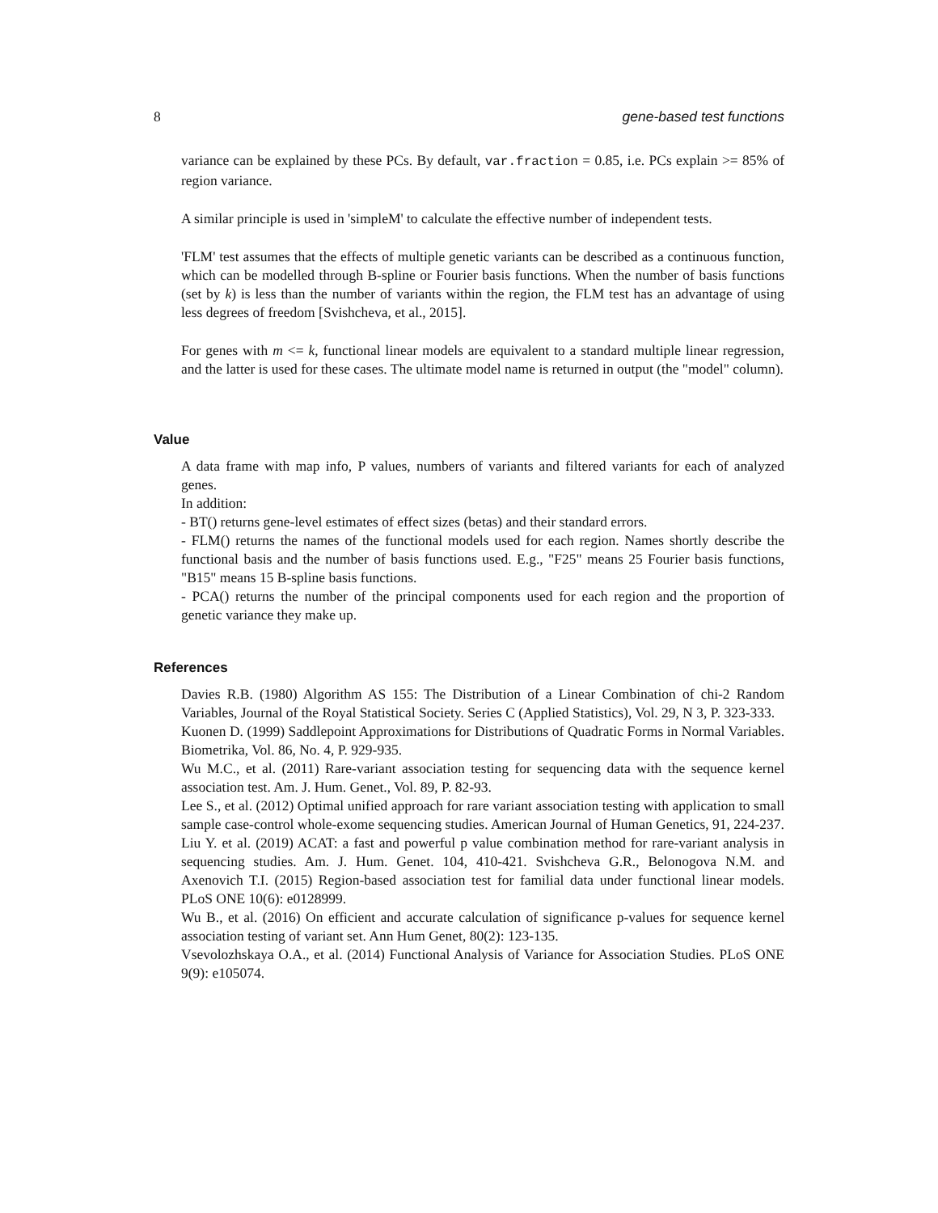8 gene-based test functions
variance can be explained by these PCs. By default, var.fraction = 0.85, i.e. PCs explain >= 85% of region variance.
A similar principle is used in 'simpleM' to calculate the effective number of independent tests.
'FLM' test assumes that the effects of multiple genetic variants can be described as a continuous function, which can be modelled through B-spline or Fourier basis functions. When the number of basis functions (set by k) is less than the number of variants within the region, the FLM test has an advantage of using less degrees of freedom [Svishcheva, et al., 2015].
For genes with m <= k, functional linear models are equivalent to a standard multiple linear regression, and the latter is used for these cases. The ultimate model name is returned in output (the "model" column).
Value
A data frame with map info, P values, numbers of variants and filtered variants for each of analyzed genes.
In addition:
- BT() returns gene-level estimates of effect sizes (betas) and their standard errors.
- FLM() returns the names of the functional models used for each region. Names shortly describe the functional basis and the number of basis functions used. E.g., "F25" means 25 Fourier basis functions, "B15" means 15 B-spline basis functions.
- PCA() returns the number of the principal components used for each region and the proportion of genetic variance they make up.
References
Davies R.B. (1980) Algorithm AS 155: The Distribution of a Linear Combination of chi-2 Random Variables, Journal of the Royal Statistical Society. Series C (Applied Statistics), Vol. 29, N 3, P. 323-333.
Kuonen D. (1999) Saddlepoint Approximations for Distributions of Quadratic Forms in Normal Variables. Biometrika, Vol. 86, No. 4, P. 929-935.
Wu M.C., et al. (2011) Rare-variant association testing for sequencing data with the sequence kernel association test. Am. J. Hum. Genet., Vol. 89, P. 82-93.
Lee S., et al. (2012) Optimal unified approach for rare variant association testing with application to small sample case-control whole-exome sequencing studies. American Journal of Human Genetics, 91, 224-237.
Liu Y. et al. (2019) ACAT: a fast and powerful p value combination method for rare-variant analysis in sequencing studies. Am. J. Hum. Genet. 104, 410-421. Svishcheva G.R., Belonogova N.M. and Axenovich T.I. (2015) Region-based association test for familial data under functional linear models. PLoS ONE 10(6): e0128999.
Wu B., et al. (2016) On efficient and accurate calculation of significance p-values for sequence kernel association testing of variant set. Ann Hum Genet, 80(2): 123-135.
Vsevolozhskaya O.A., et al. (2014) Functional Analysis of Variance for Association Studies. PLoS ONE 9(9): e105074.